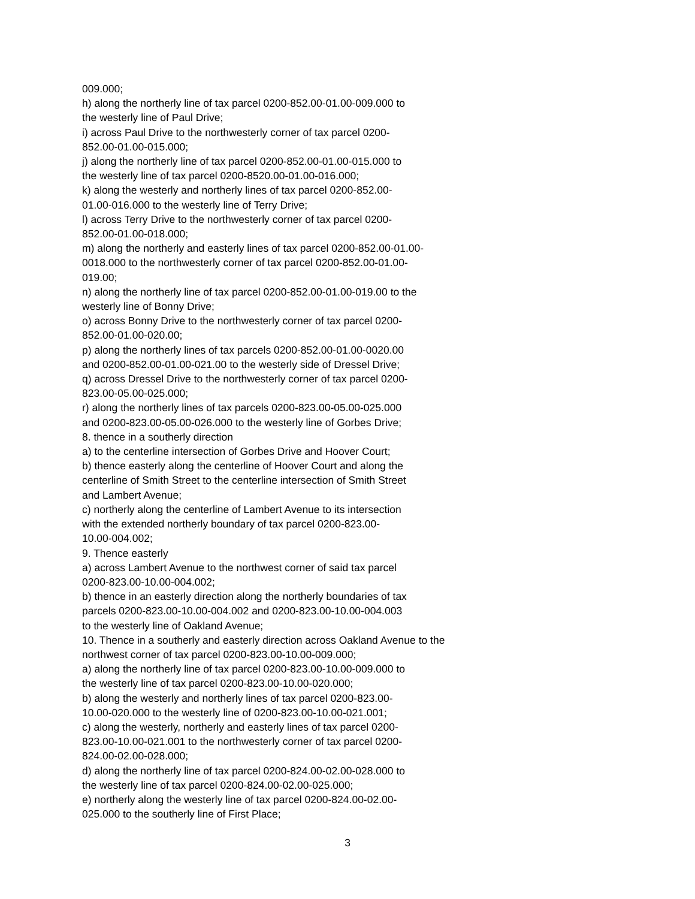009.000;
h) along the northerly line of tax parcel 0200-852.00-01.00-009.000 to
the westerly line of Paul Drive;
i) across Paul Drive to the northwesterly corner of tax parcel 0200-
852.00-01.00-015.000;
j) along the northerly line of tax parcel 0200-852.00-01.00-015.000 to
the westerly line of tax parcel 0200-8520.00-01.00-016.000;
k) along the westerly and northerly lines of tax parcel 0200-852.00-
01.00-016.000 to the westerly line of Terry Drive;
l) across Terry Drive to the northwesterly corner of tax parcel 0200-
852.00-01.00-018.000;
m) along the northerly and easterly lines of tax parcel 0200-852.00-01.00-
0018.000 to the northwesterly corner of tax parcel 0200-852.00-01.00-
019.00;
n) along the northerly line of tax parcel 0200-852.00-01.00-019.00 to the
westerly line of Bonny Drive;
o) across Bonny Drive to the northwesterly corner of tax parcel 0200-
852.00-01.00-020.00;
p) along the northerly lines of tax parcels 0200-852.00-01.00-0020.00
and 0200-852.00-01.00-021.00 to the westerly side of Dressel Drive;
q) across Dressel Drive to the northwesterly corner of tax parcel 0200-
823.00-05.00-025.000;
r) along the northerly lines of tax parcels 0200-823.00-05.00-025.000
and 0200-823.00-05.00-026.000 to the westerly line of Gorbes Drive;
8. thence in a southerly direction
a) to the centerline intersection of Gorbes Drive and Hoover Court;
b) thence easterly along the centerline of Hoover Court and along the
centerline of Smith Street to the centerline intersection of Smith Street
and Lambert Avenue;
c) northerly along the centerline of Lambert Avenue to its intersection
with the extended northerly boundary of tax parcel 0200-823.00-
10.00-004.002;
9. Thence easterly
a) across Lambert Avenue to the northwest corner of said tax parcel
0200-823.00-10.00-004.002;
b) thence in an easterly direction along the northerly boundaries of tax
parcels 0200-823.00-10.00-004.002 and 0200-823.00-10.00-004.003
to the westerly line of Oakland Avenue;
10. Thence in a southerly and easterly direction across Oakland Avenue to the
northwest corner of tax parcel 0200-823.00-10.00-009.000;
a) along the northerly line of tax parcel 0200-823.00-10.00-009.000 to
the westerly line of tax parcel 0200-823.00-10.00-020.000;
b) along the westerly and northerly lines of tax parcel 0200-823.00-
10.00-020.000 to the westerly line of 0200-823.00-10.00-021.001;
c) along the westerly, northerly and easterly lines of tax parcel 0200-
823.00-10.00-021.001 to the northwesterly corner of tax parcel 0200-
824.00-02.00-028.000;
d) along the northerly line of tax parcel 0200-824.00-02.00-028.000 to
the westerly line of tax parcel 0200-824.00-02.00-025.000;
e) northerly along the westerly line of tax parcel 0200-824.00-02.00-
025.000 to the southerly line of First Place;
3